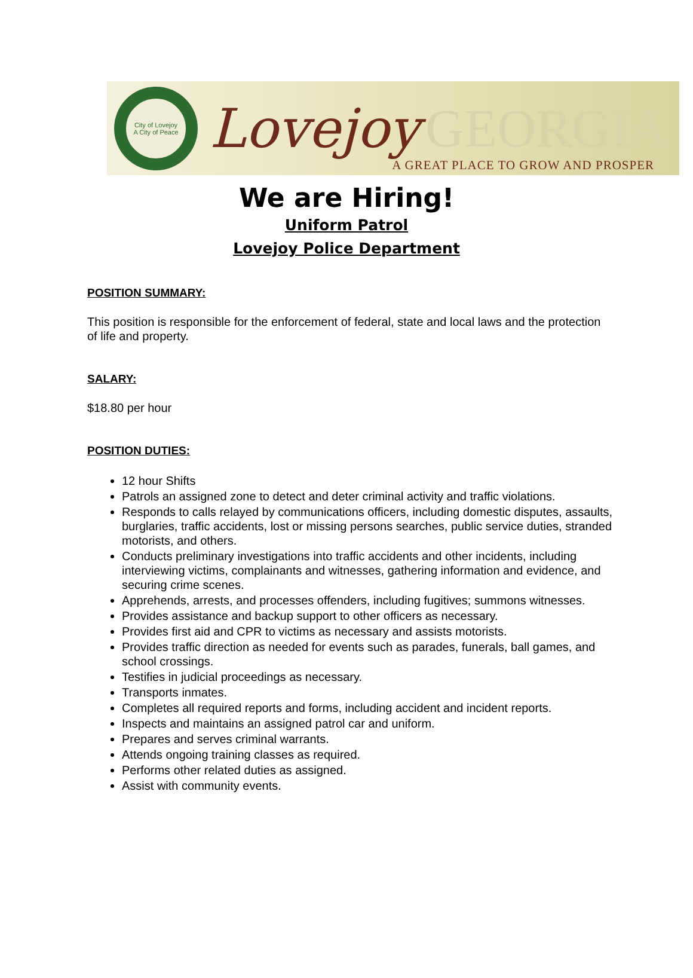City of Lovejoy
A City of Peace
Lovejoy GEORGIA
A GREAT PLACE TO GROW AND PROSPER
We are Hiring!
Uniform Patrol
Lovejoy Police Department
POSITION SUMMARY:
This position is responsible for the enforcement of federal, state and local laws and the protection of life and property.
SALARY:
$18.80 per hour
POSITION DUTIES:
12 hour Shifts
Patrols an assigned zone to detect and deter criminal activity and traffic violations.
Responds to calls relayed by communications officers, including domestic disputes, assaults, burglaries, traffic accidents, lost or missing persons searches, public service duties, stranded motorists, and others.
Conducts preliminary investigations into traffic accidents and other incidents, including interviewing victims, complainants and witnesses, gathering information and evidence, and securing crime scenes.
Apprehends, arrests, and processes offenders, including fugitives; summons witnesses.
Provides assistance and backup support to other officers as necessary.
Provides first aid and CPR to victims as necessary and assists motorists.
Provides traffic direction as needed for events such as parades, funerals, ball games, and school crossings.
Testifies in judicial proceedings as necessary.
Transports inmates.
Completes all required reports and forms, including accident and incident reports.
Inspects and maintains an assigned patrol car and uniform.
Prepares and serves criminal warrants.
Attends ongoing training classes as required.
Performs other related duties as assigned.
Assist with community events.